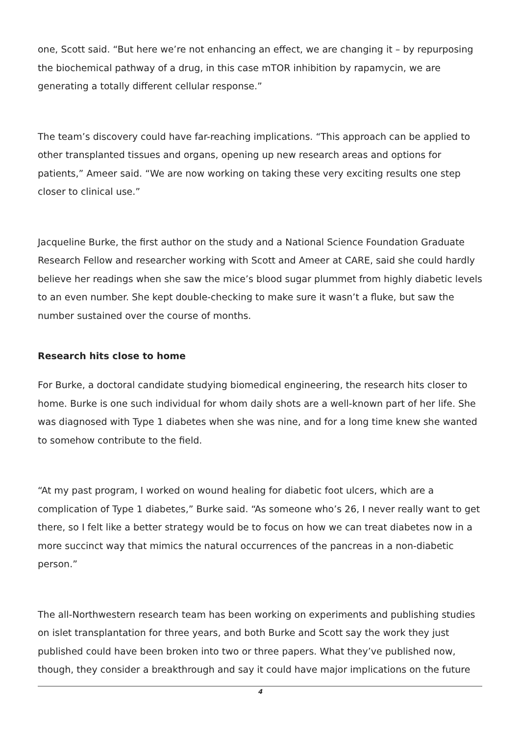one, Scott said. “But here we’re not enhancing an effect, we are changing it – by repurposing the biochemical pathway of a drug, in this case mTOR inhibition by rapamycin, we are generating a totally different cellular response.”
The team’s discovery could have far-reaching implications. “This approach can be applied to other transplanted tissues and organs, opening up new research areas and options for patients,” Ameer said. “We are now working on taking these very exciting results one step closer to clinical use.”
Jacqueline Burke, the first author on the study and a National Science Foundation Graduate Research Fellow and researcher working with Scott and Ameer at CARE, said she could hardly believe her readings when she saw the mice’s blood sugar plummet from highly diabetic levels to an even number. She kept double-checking to make sure it wasn’t a fluke, but saw the number sustained over the course of months.
Research hits close to home
For Burke, a doctoral candidate studying biomedical engineering, the research hits closer to home. Burke is one such individual for whom daily shots are a well-known part of her life. She was diagnosed with Type 1 diabetes when she was nine, and for a long time knew she wanted to somehow contribute to the field.
“At my past program, I worked on wound healing for diabetic foot ulcers, which are a complication of Type 1 diabetes,” Burke said. “As someone who’s 26, I never really want to get there, so I felt like a better strategy would be to focus on how we can treat diabetes now in a more succinct way that mimics the natural occurrences of the pancreas in a non-diabetic person.”
The all-Northwestern research team has been working on experiments and publishing studies on islet transplantation for three years, and both Burke and Scott say the work they just published could have been broken into two or three papers. What they’ve published now, though, they consider a breakthrough and say it could have major implications on the future
4